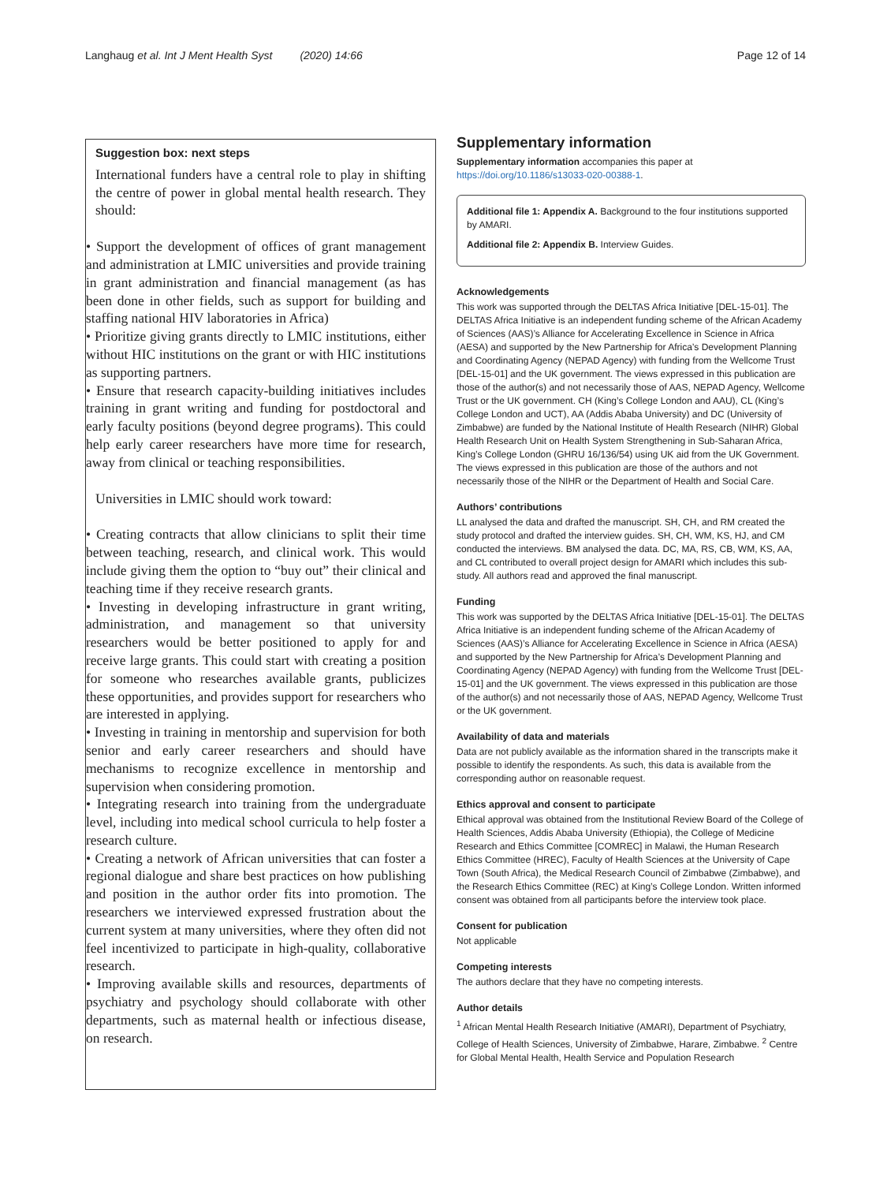Langhaug et al. Int J Ment Health Syst (2020) 14:66 Page 12 of 14
Suggestion box: next steps
International funders have a central role to play in shifting the centre of power in global mental health research. They should:
• Support the development of offices of grant management and administration at LMIC universities and provide training in grant administration and financial management (as has been done in other fields, such as support for building and staffing national HIV laboratories in Africa)
• Prioritize giving grants directly to LMIC institutions, either without HIC institutions on the grant or with HIC institutions as supporting partners.
• Ensure that research capacity-building initiatives includes training in grant writing and funding for postdoctoral and early faculty positions (beyond degree programs). This could help early career researchers have more time for research, away from clinical or teaching responsibilities.
Universities in LMIC should work toward:
• Creating contracts that allow clinicians to split their time between teaching, research, and clinical work. This would include giving them the option to “buy out” their clinical and teaching time if they receive research grants.
• Investing in developing infrastructure in grant writing, administration, and management so that university researchers would be better positioned to apply for and receive large grants. This could start with creating a position for someone who researches available grants, publicizes these opportunities, and provides support for researchers who are interested in applying.
• Investing in training in mentorship and supervision for both senior and early career researchers and should have mechanisms to recognize excellence in mentorship and supervision when considering promotion.
• Integrating research into training from the undergraduate level, including into medical school curricula to help foster a research culture.
• Creating a network of African universities that can foster a regional dialogue and share best practices on how publishing and position in the author order fits into promotion. The researchers we interviewed expressed frustration about the current system at many universities, where they often did not feel incentivized to participate in high-quality, collaborative research.
• Improving available skills and resources, departments of psychiatry and psychology should collaborate with other departments, such as maternal health or infectious disease, on research.
Supplementary information
Supplementary information accompanies this paper at https://doi.org/10.1186/s13033-020-00388-1.
Additional file 1: Appendix A. Background to the four institutions supported by AMARI.
Additional file 2: Appendix B. Interview Guides.
Acknowledgements
This work was supported through the DELTAS Africa Initiative [DEL-15-01]. The DELTAS Africa Initiative is an independent funding scheme of the African Academy of Sciences (AAS)’s Alliance for Accelerating Excellence in Science in Africa (AESA) and supported by the New Partnership for Africa’s Development Planning and Coordinating Agency (NEPAD Agency) with funding from the Wellcome Trust [DEL-15-01] and the UK government. The views expressed in this publication are those of the author(s) and not necessarily those of AAS, NEPAD Agency, Wellcome Trust or the UK government. CH (King’s College London and AAU), CL (King’s College London and UCT), AA (Addis Ababa University) and DC (University of Zimbabwe) are funded by the National Institute of Health Research (NIHR) Global Health Research Unit on Health System Strengthening in Sub-Saharan Africa, King’s College London (GHRU 16/136/54) using UK aid from the UK Government. The views expressed in this publication are those of the authors and not necessarily those of the NIHR or the Department of Health and Social Care.
Authors’ contributions
LL analysed the data and drafted the manuscript. SH, CH, and RM created the study protocol and drafted the interview guides. SH, CH, WM, KS, HJ, and CM conducted the interviews. BM analysed the data. DC, MA, RS, CB, WM, KS, AA, and CL contributed to overall project design for AMARI which includes this sub-study. All authors read and approved the final manuscript.
Funding
This work was supported by the DELTAS Africa Initiative [DEL-15-01]. The DELTAS Africa Initiative is an independent funding scheme of the African Academy of Sciences (AAS)’s Alliance for Accelerating Excellence in Science in Africa (AESA) and supported by the New Partnership for Africa’s Development Planning and Coordinating Agency (NEPAD Agency) with funding from the Wellcome Trust [DEL-15-01] and the UK government. The views expressed in this publication are those of the author(s) and not necessarily those of AAS, NEPAD Agency, Wellcome Trust or the UK government.
Availability of data and materials
Data are not publicly available as the information shared in the transcripts make it possible to identify the respondents. As such, this data is available from the corresponding author on reasonable request.
Ethics approval and consent to participate
Ethical approval was obtained from the Institutional Review Board of the College of Health Sciences, Addis Ababa University (Ethiopia), the College of Medicine Research and Ethics Committee [COMREC] in Malawi, the Human Research Ethics Committee (HREC), Faculty of Health Sciences at the University of Cape Town (South Africa), the Medical Research Council of Zimbabwe (Zimbabwe), and the Research Ethics Committee (REC) at King’s College London. Written informed consent was obtained from all participants before the interview took place.
Consent for publication
Not applicable
Competing interests
The authors declare that they have no competing interests.
Author details
<sup>1</sup> African Mental Health Research Initiative (AMARI), Department of Psychiatry, College of Health Sciences, University of Zimbabwe, Harare, Zimbabwe. <sup>2</sup> Centre for Global Mental Health, Health Service and Population Research